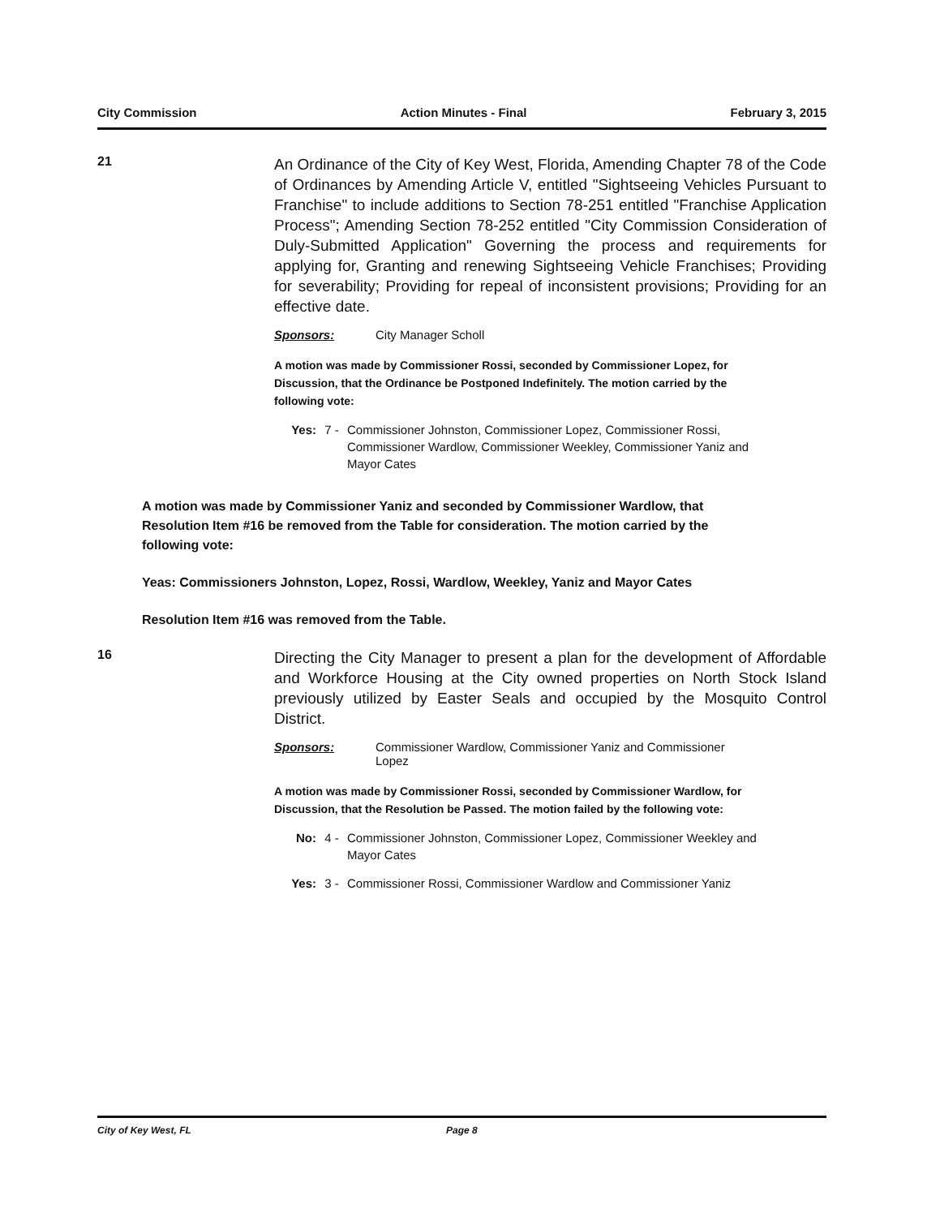City Commission Action Minutes - Final February 3, 2015
21
An Ordinance of the City of Key West, Florida, Amending Chapter 78 of the Code of Ordinances by Amending Article V, entitled "Sightseeing Vehicles Pursuant to Franchise" to include additions to Section 78-251 entitled "Franchise Application Process"; Amending Section 78-252 entitled "City Commission Consideration of Duly-Submitted Application" Governing the process and requirements for applying for, Granting and renewing Sightseeing Vehicle Franchises; Providing for severability; Providing for repeal of inconsistent provisions; Providing for an effective date.
Sponsors: City Manager Scholl
A motion was made by Commissioner Rossi, seconded by Commissioner Lopez, for Discussion, that the Ordinance be Postponed Indefinitely. The motion carried by the following vote:
Yes: 7 - Commissioner Johnston, Commissioner Lopez, Commissioner Rossi, Commissioner Wardlow, Commissioner Weekley, Commissioner Yaniz and Mayor Cates
A motion was made by Commissioner Yaniz and seconded by Commissioner Wardlow, that Resolution Item #16 be removed from the Table for consideration. The motion carried by the following vote:
Yeas: Commissioners Johnston, Lopez, Rossi, Wardlow, Weekley, Yaniz and Mayor Cates
Resolution Item #16 was removed from the Table.
16
Directing the City Manager to present a plan for the development of Affordable and Workforce Housing at the City owned properties on North Stock Island previously utilized by Easter Seals and occupied by the Mosquito Control District.
Sponsors: Commissioner Wardlow, Commissioner Yaniz and Commissioner
Lopez
A motion was made by Commissioner Rossi, seconded by Commissioner Wardlow, for Discussion, that the Resolution be Passed. The motion failed by the following vote:
No: 4 - Commissioner Johnston, Commissioner Lopez, Commissioner Weekley and Mayor Cates
Yes: 3 - Commissioner Rossi, Commissioner Wardlow and Commissioner Yaniz
City of Key West, FL Page 8